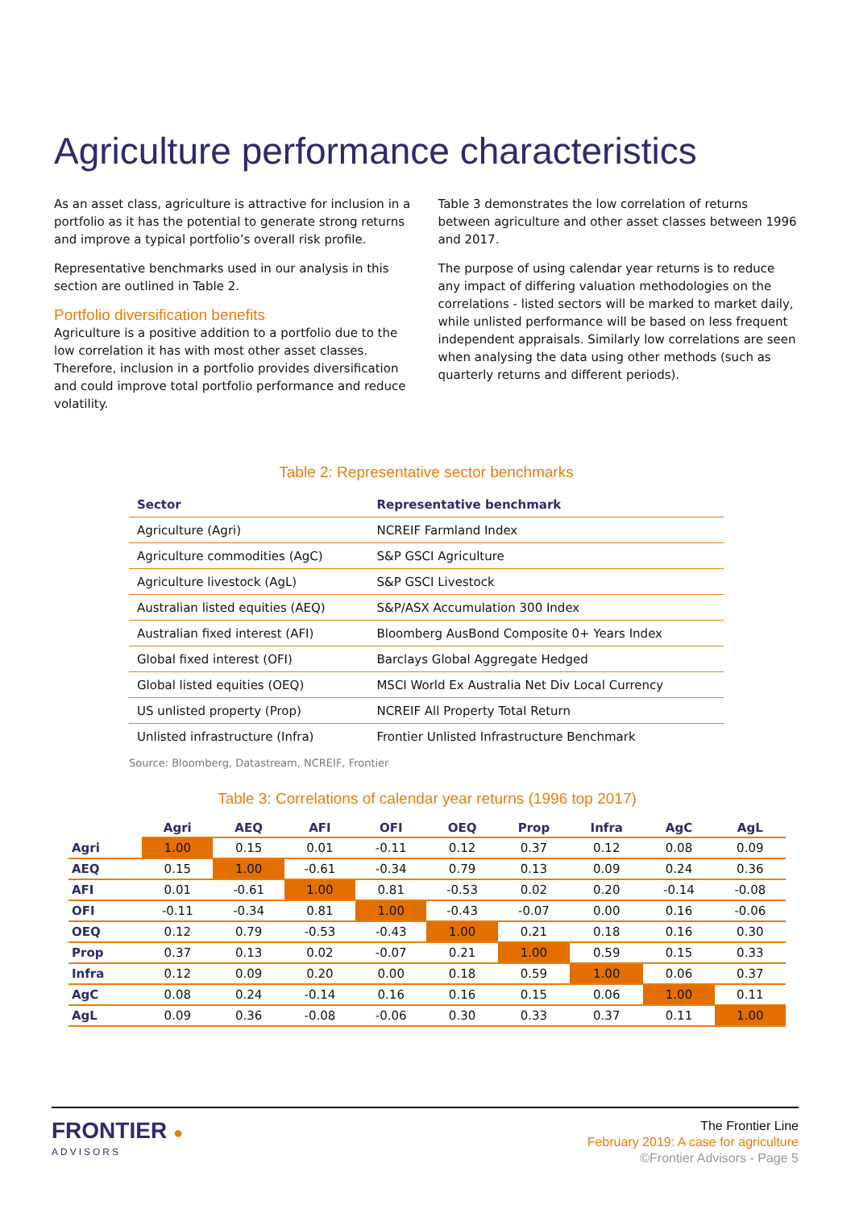Agriculture performance characteristics
As an asset class, agriculture is attractive for inclusion in a portfolio as it has the potential to generate strong returns and improve a typical portfolio’s overall risk profile.
Representative benchmarks used in our analysis in this section are outlined in Table 2.
Portfolio diversification benefits
Agriculture is a positive addition to a portfolio due to the low correlation it has with most other asset classes. Therefore, inclusion in a portfolio provides diversification and could improve total portfolio performance and reduce volatility.
Table 3 demonstrates the low correlation of returns between agriculture and other asset classes between 1996 and 2017.
The purpose of using calendar year returns is to reduce any impact of differing valuation methodologies on the correlations - listed sectors will be marked to market daily, while unlisted performance will be based on less frequent independent appraisals. Similarly low correlations are seen when analysing the data using other methods (such as quarterly returns and different periods).
Table 2: Representative sector benchmarks
| Sector | Representative benchmark |
| --- | --- |
| Agriculture (Agri) | NCREIF Farmland Index |
| Agriculture commodities (AgC) | S&P GSCI Agriculture |
| Agriculture livestock (AgL) | S&P GSCI Livestock |
| Australian listed equities (AEQ) | S&P/ASX Accumulation 300 Index |
| Australian fixed interest (AFI) | Bloomberg AusBond Composite 0+ Years Index |
| Global fixed interest (OFI) | Barclays Global Aggregate Hedged |
| Global listed equities (OEQ) | MSCI World Ex Australia Net Div Local Currency |
| US unlisted property (Prop) | NCREIF All Property Total Return |
| Unlisted infrastructure (Infra) | Frontier Unlisted Infrastructure Benchmark |
Source: Bloomberg, Datastream, NCREIF, Frontier
Table 3: Correlations of calendar year returns (1996 top 2017)
| | Agri | AEQ | AFI | OFI | OEQ | Prop | Infra | AgC | AgL |
| --- | --- | --- | --- | --- | --- | --- | --- | --- | --- |
| Agri | 1.00 | 0.15 | 0.01 | -0.11 | 0.12 | 0.37 | 0.12 | 0.08 | 0.09 |
| AEQ | 0.15 | 1.00 | -0.61 | -0.34 | 0.79 | 0.13 | 0.09 | 0.24 | 0.36 |
| AFI | 0.01 | -0.61 | 1.00 | 0.81 | -0.53 | 0.02 | 0.20 | -0.14 | -0.08 |
| OFI | -0.11 | -0.34 | 0.81 | 1.00 | -0.43 | -0.07 | 0.00 | 0.16 | -0.06 |
| OEQ | 0.12 | 0.79 | -0.53 | -0.43 | 1.00 | 0.21 | 0.18 | 0.16 | 0.30 |
| Prop | 0.37 | 0.13 | 0.02 | -0.07 | 0.21 | 1.00 | 0.59 | 0.15 | 0.33 |
| Infra | 0.12 | 0.09 | 0.20 | 0.00 | 0.18 | 0.59 | 1.00 | 0.06 | 0.37 |
| AgC | 0.08 | 0.24 | -0.14 | 0.16 | 0.16 | 0.15 | 0.06 | 1.00 | 0.11 |
| AgL | 0.09 | 0.36 | -0.08 | -0.06 | 0.30 | 0.33 | 0.37 | 0.11 | 1.00 |
FRONTIER ●
ADVISORS
The Frontier Line
February 2019: A case for agriculture
©Frontier Advisors - Page 5